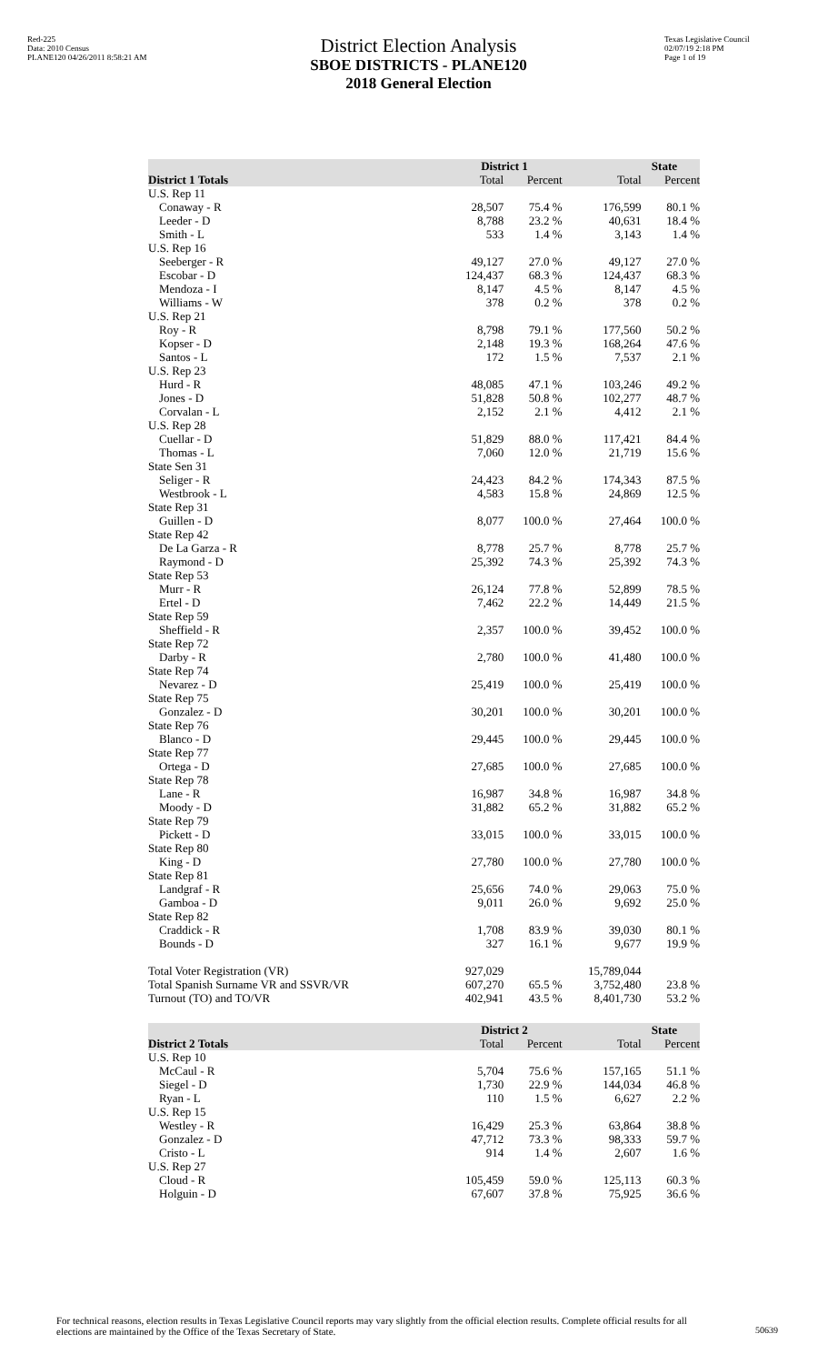Red-225
Data: 2010 Census
PLANE120 04/26/2011 8:58:21 AM
District Election Analysis
SBOE DISTRICTS - PLANE120
2018 General Election
Texas Legislative Council
02/07/19 2:18 PM
Page 1 of 19
| | District 1 | | State | |
| --- | --- | --- | --- | --- |
| District 1 Totals | Total | Percent | Total | Percent |
| U.S. Rep 11 | | | | |
| Conaway - R | 28,507 | 75.4 % | 176,599 | 80.1 % |
| Leeder - D | 8,788 | 23.2 % | 40,631 | 18.4 % |
| Smith - L | 533 | 1.4 % | 3,143 | 1.4 % |
| U.S. Rep 16 | | | | |
| Seeberger - R | 49,127 | 27.0 % | 49,127 | 27.0 % |
| Escobar - D | 124,437 | 68.3 % | 124,437 | 68.3 % |
| Mendoza - I | 8,147 | 4.5 % | 8,147 | 4.5 % |
| Williams - W | 378 | 0.2 % | 378 | 0.2 % |
| U.S. Rep 21 | | | | |
| Roy - R | 8,798 | 79.1 % | 177,560 | 50.2 % |
| Kopser - D | 2,148 | 19.3 % | 168,264 | 47.6 % |
| Santos - L | 172 | 1.5 % | 7,537 | 2.1 % |
| U.S. Rep 23 | | | | |
| Hurd - R | 48,085 | 47.1 % | 103,246 | 49.2 % |
| Jones - D | 51,828 | 50.8 % | 102,277 | 48.7 % |
| Corvalan - L | 2,152 | 2.1 % | 4,412 | 2.1 % |
| U.S. Rep 28 | | | | |
| Cuellar - D | 51,829 | 88.0 % | 117,421 | 84.4 % |
| Thomas - L | 7,060 | 12.0 % | 21,719 | 15.6 % |
| State Sen 31 | | | | |
| Seliger - R | 24,423 | 84.2 % | 174,343 | 87.5 % |
| Westbrook - L | 4,583 | 15.8 % | 24,869 | 12.5 % |
| State Rep 31 | | | | |
| Guillen - D | 8,077 | 100.0 % | 27,464 | 100.0 % |
| State Rep 42 | | | | |
| De La Garza - R | 8,778 | 25.7 % | 8,778 | 25.7 % |
| Raymond - D | 25,392 | 74.3 % | 25,392 | 74.3 % |
| State Rep 53 | | | | |
| Murr - R | 26,124 | 77.8 % | 52,899 | 78.5 % |
| Ertel - D | 7,462 | 22.2 % | 14,449 | 21.5 % |
| State Rep 59 | | | | |
| Sheffield - R | 2,357 | 100.0 % | 39,452 | 100.0 % |
| State Rep 72 | | | | |
| Darby - R | 2,780 | 100.0 % | 41,480 | 100.0 % |
| State Rep 74 | | | | |
| Nevarez - D | 25,419 | 100.0 % | 25,419 | 100.0 % |
| State Rep 75 | | | | |
| Gonzalez - D | 30,201 | 100.0 % | 30,201 | 100.0 % |
| State Rep 76 | | | | |
| Blanco - D | 29,445 | 100.0 % | 29,445 | 100.0 % |
| State Rep 77 | | | | |
| Ortega - D | 27,685 | 100.0 % | 27,685 | 100.0 % |
| State Rep 78 | | | | |
| Lane - R | 16,987 | 34.8 % | 16,987 | 34.8 % |
| Moody - D | 31,882 | 65.2 % | 31,882 | 65.2 % |
| State Rep 79 | | | | |
| Pickett - D | 33,015 | 100.0 % | 33,015 | 100.0 % |
| State Rep 80 | | | | |
| King - D | 27,780 | 100.0 % | 27,780 | 100.0 % |
| State Rep 81 | | | | |
| Landgraf - R | 25,656 | 74.0 % | 29,063 | 75.0 % |
| Gamboa - D | 9,011 | 26.0 % | 9,692 | 25.0 % |
| State Rep 82 | | | | |
| Craddick - R | 1,708 | 83.9 % | 39,030 | 80.1 % |
| Bounds - D | 327 | 16.1 % | 9,677 | 19.9 % |
| Total Voter Registration (VR) | 927,029 | | 15,789,044 | |
| Total Spanish Surname VR and SSVR/VR | 607,270 | 65.5 % | 3,752,480 | 23.8 % |
| Turnout (TO) and TO/VR | 402,941 | 43.5 % | 8,401,730 | 53.2 % |
| | District 2 | | State | |
| District 2 Totals | Total | Percent | Total | Percent |
| U.S. Rep 10 | | | | |
| McCaul - R | 5,704 | 75.6 % | 157,165 | 51.1 % |
| Siegel - D | 1,730 | 22.9 % | 144,034 | 46.8 % |
| Ryan - L | 110 | 1.5 % | 6,627 | 2.2 % |
| U.S. Rep 15 | | | | |
| Westley - R | 16,429 | 25.3 % | 63,864 | 38.8 % |
| Gonzalez - D | 47,712 | 73.3 % | 98,333 | 59.7 % |
| Cristo - L | 914 | 1.4 % | 2,607 | 1.6 % |
| U.S. Rep 27 | | | | |
| Cloud - R | 105,459 | 59.0 % | 125,113 | 60.3 % |
| Holguin - D | 67,607 | 37.8 % | 75,925 | 36.6 % |
For technical reasons, election results in Texas Legislative Council reports may vary slightly from the official election results. Complete official results for all elections are maintained by the Office of the Texas Secretary of State.
50639